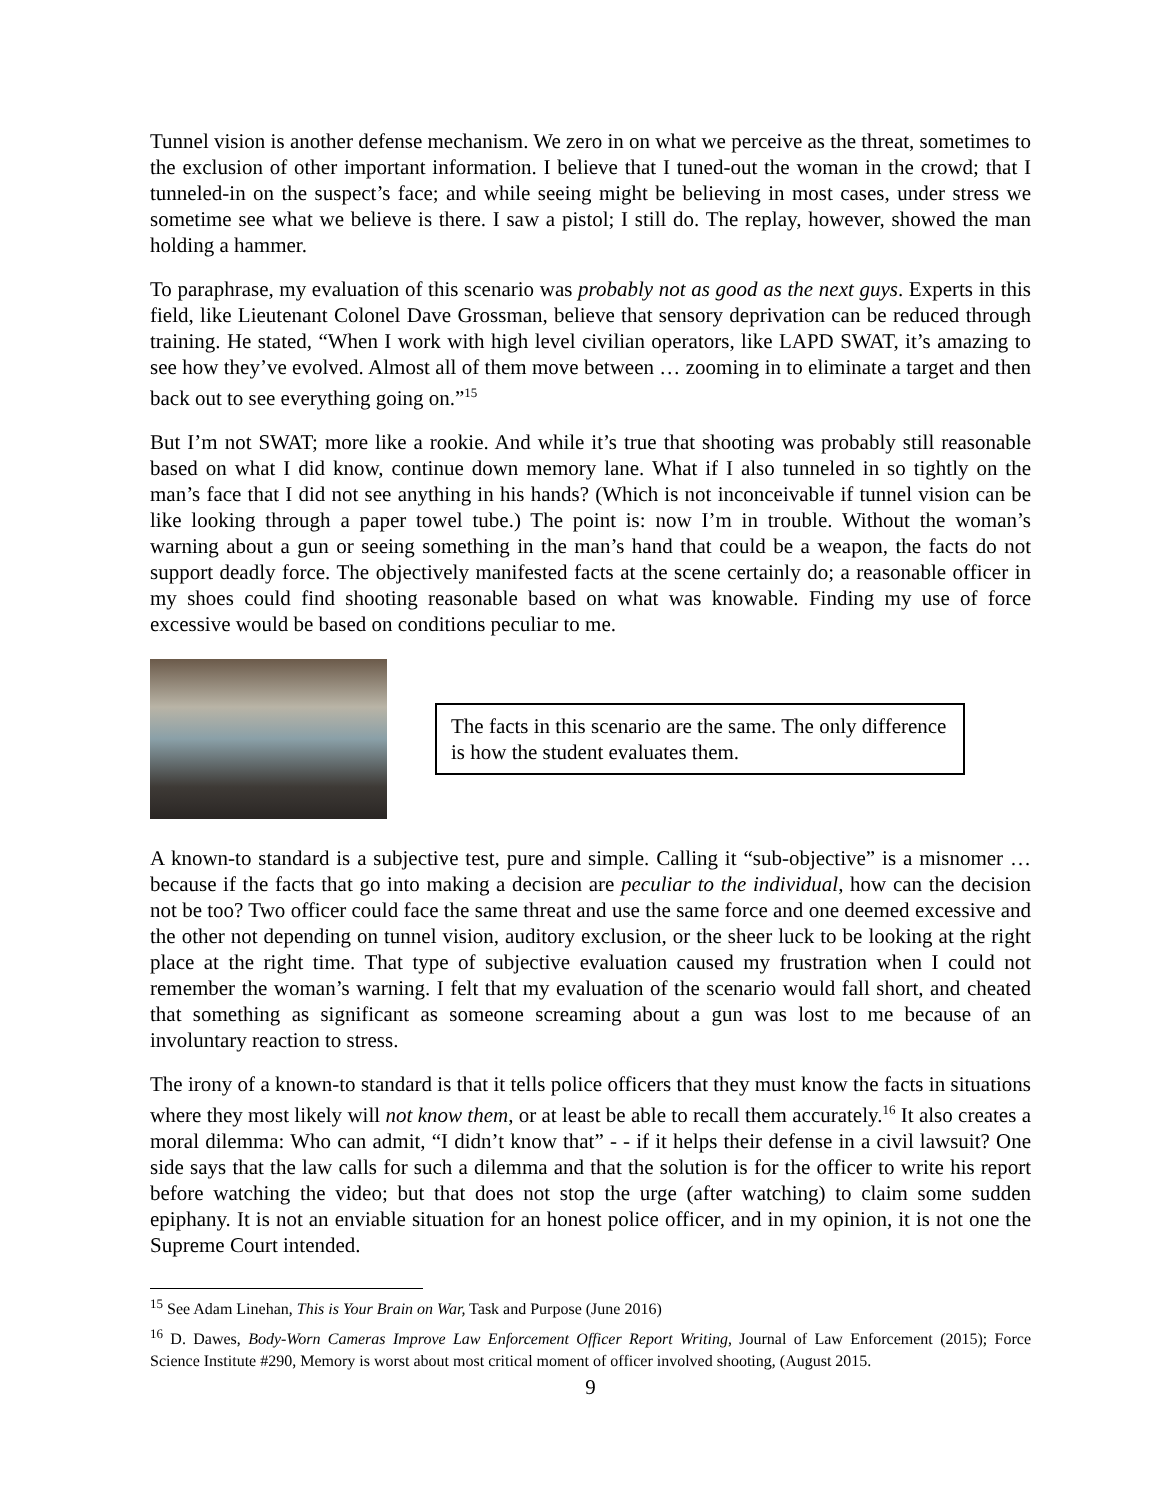Tunnel vision is another defense mechanism. We zero in on what we perceive as the threat, sometimes to the exclusion of other important information. I believe that I tuned-out the woman in the crowd; that I tunneled-in on the suspect’s face; and while seeing might be believing in most cases, under stress we sometime see what we believe is there. I saw a pistol; I still do. The replay, however, showed the man holding a hammer.
To paraphrase, my evaluation of this scenario was probably not as good as the next guys. Experts in this field, like Lieutenant Colonel Dave Grossman, believe that sensory deprivation can be reduced through training. He stated, “When I work with high level civilian operators, like LAPD SWAT, it’s amazing to see how they’ve evolved. Almost all of them move between … zooming in to eliminate a target and then back out to see everything going on.”<sup>15</sup>
But I’m not SWAT; more like a rookie. And while it’s true that shooting was probably still reasonable based on what I did know, continue down memory lane. What if I also tunneled in so tightly on the man’s face that I did not see anything in his hands? (Which is not inconceivable if tunnel vision can be like looking through a paper towel tube.) The point is: now I’m in trouble. Without the woman’s warning about a gun or seeing something in the man’s hand that could be a weapon, the facts do not support deadly force. The objectively manifested facts at the scene certainly do; a reasonable officer in my shoes could find shooting reasonable based on what was knowable. Finding my use of force excessive would be based on conditions peculiar to me.
The facts in this scenario are the same. The only difference is how the student evaluates them.
A known-to standard is a subjective test, pure and simple. Calling it “sub-objective” is a misnomer … because if the facts that go into making a decision are peculiar to the individual, how can the decision not be too? Two officer could face the same threat and use the same force and one deemed excessive and the other not depending on tunnel vision, auditory exclusion, or the sheer luck to be looking at the right place at the right time. That type of subjective evaluation caused my frustration when I could not remember the woman’s warning. I felt that my evaluation of the scenario would fall short, and cheated that something as significant as someone screaming about a gun was lost to me because of an involuntary reaction to stress.
The irony of a known-to standard is that it tells police officers that they must know the facts in situations where they most likely will not know them, or at least be able to recall them accurately.<sup>16</sup> It also creates a moral dilemma: Who can admit, “I didn’t know that” - - if it helps their defense in a civil lawsuit? One side says that the law calls for such a dilemma and that the solution is for the officer to write his report before watching the video; but that does not stop the urge (after watching) to claim some sudden epiphany. It is not an enviable situation for an honest police officer, and in my opinion, it is not one the Supreme Court intended.
<sup>15</sup> See Adam Linehan, This is Your Brain on War, Task and Purpose (June 2016)
<sup>16</sup> D. Dawes, Body-Worn Cameras Improve Law Enforcement Officer Report Writing, Journal of Law Enforcement (2015); Force Science Institute #290, Memory is worst about most critical moment of officer involved shooting, (August 2015.
9